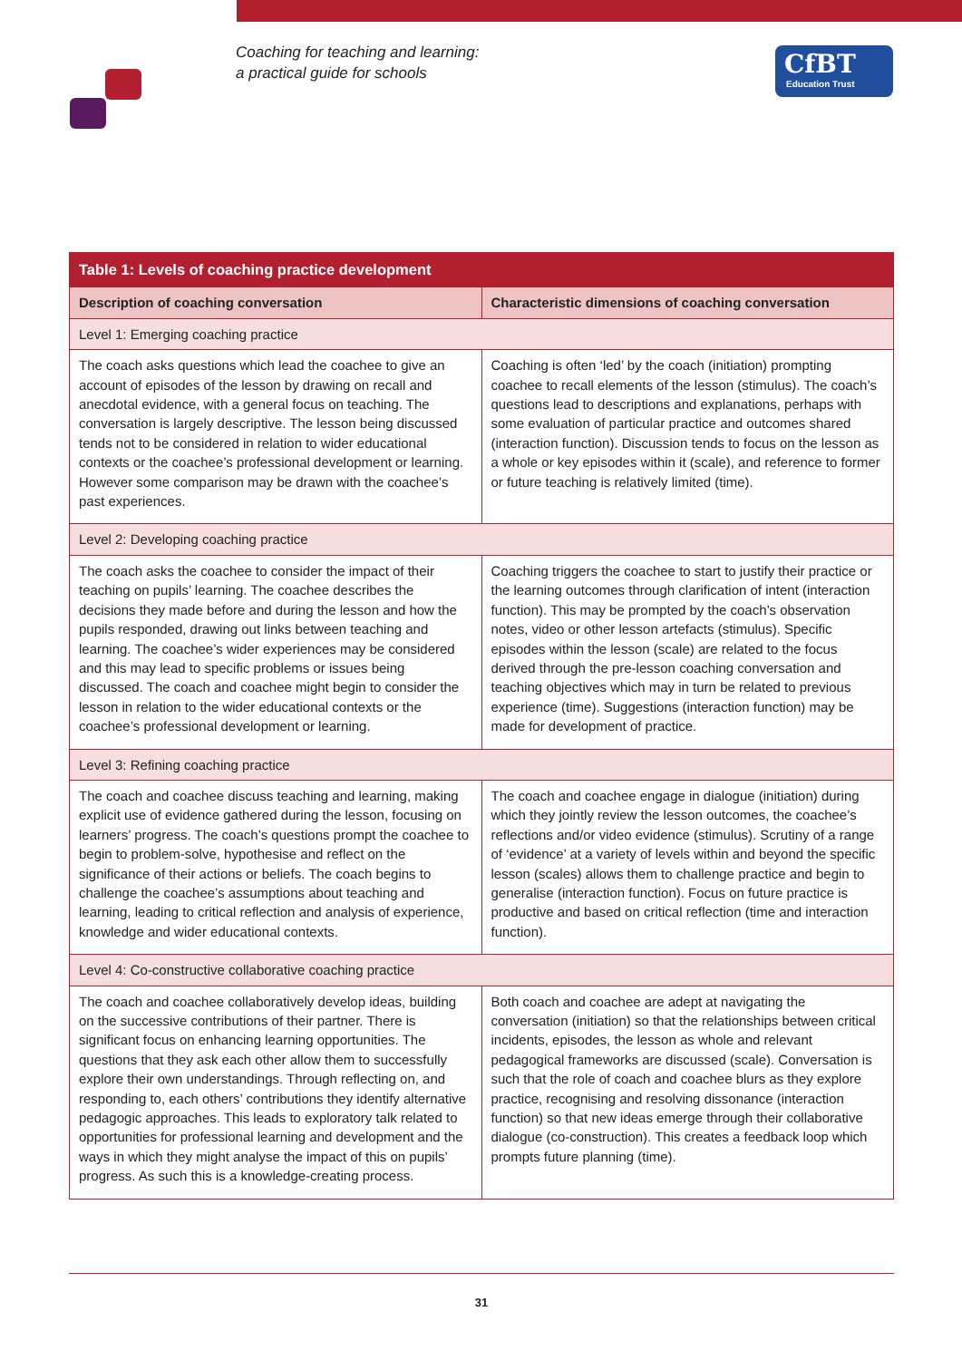Coaching for teaching and learning:
a practical guide for schools
CfBT
Education Trust
| Table 1: Levels of coaching practice development | |
| --- | --- |
| Description of coaching conversation | Characteristic dimensions of coaching conversation |
| Level 1: Emerging coaching practice | |
| The coach asks questions which lead the coachee to give an account of episodes of the lesson by drawing on recall and anecdotal evidence, with a general focus on teaching. The conversation is largely descriptive. The lesson being discussed tends not to be considered in relation to wider educational contexts or the coachee’s professional development or learning. However some comparison may be drawn with the coachee’s past experiences. | Coaching is often ‘led’ by the coach (initiation) prompting coachee to recall elements of the lesson (stimulus). The coach’s questions lead to descriptions and explanations, perhaps with some evaluation of particular practice and outcomes shared (interaction function). Discussion tends to focus on the lesson as a whole or key episodes within it (scale), and reference to former or future teaching is relatively limited (time). |
| Level 2: Developing coaching practice | |
| The coach asks the coachee to consider the impact of their teaching on pupils’ learning. The coachee describes the decisions they made before and during the lesson and how the pupils responded, drawing out links between teaching and learning. The coachee’s wider experiences may be considered and this may lead to specific problems or issues being discussed. The coach and coachee might begin to consider the lesson in relation to the wider educational contexts or the coachee’s professional development or learning. | Coaching triggers the coachee to start to justify their practice or the learning outcomes through clarification of intent (interaction function). This may be prompted by the coach’s observation notes, video or other lesson artefacts (stimulus). Specific episodes within the lesson (scale) are related to the focus derived through the pre-lesson coaching conversation and teaching objectives which may in turn be related to previous experience (time). Suggestions (interaction function) may be made for development of practice. |
| Level 3: Refining coaching practice | |
| The coach and coachee discuss teaching and learning, making explicit use of evidence gathered during the lesson, focusing on learners’ progress. The coach’s questions prompt the coachee to begin to problem-solve, hypothesise and reflect on the significance of their actions or beliefs. The coach begins to challenge the coachee’s assumptions about teaching and learning, leading to critical reflection and analysis of experience, knowledge and wider educational contexts. | The coach and coachee engage in dialogue (initiation) during which they jointly review the lesson outcomes, the coachee’s reflections and/or video evidence (stimulus). Scrutiny of a range of ‘evidence’ at a variety of levels within and beyond the specific lesson (scales) allows them to challenge practice and begin to generalise (interaction function). Focus on future practice is productive and based on critical reflection (time and interaction function). |
| Level 4: Co-constructive collaborative coaching practice | |
| The coach and coachee collaboratively develop ideas, building on the successive contributions of their partner. There is significant focus on enhancing learning opportunities. The questions that they ask each other allow them to successfully explore their own understandings. Through reflecting on, and responding to, each others’ contributions they identify alternative pedagogic approaches. This leads to exploratory talk related to opportunities for professional learning and development and the ways in which they might analyse the impact of this on pupils’ progress. As such this is a knowledge-creating process. | Both coach and coachee are adept at navigating the conversation (initiation) so that the relationships between critical incidents, episodes, the lesson as whole and relevant pedagogical frameworks are discussed (scale). Conversation is such that the role of coach and coachee blurs as they explore practice, recognising and resolving dissonance (interaction function) so that new ideas emerge through their collaborative dialogue (co-construction). This creates a feedback loop which prompts future planning (time). |
31